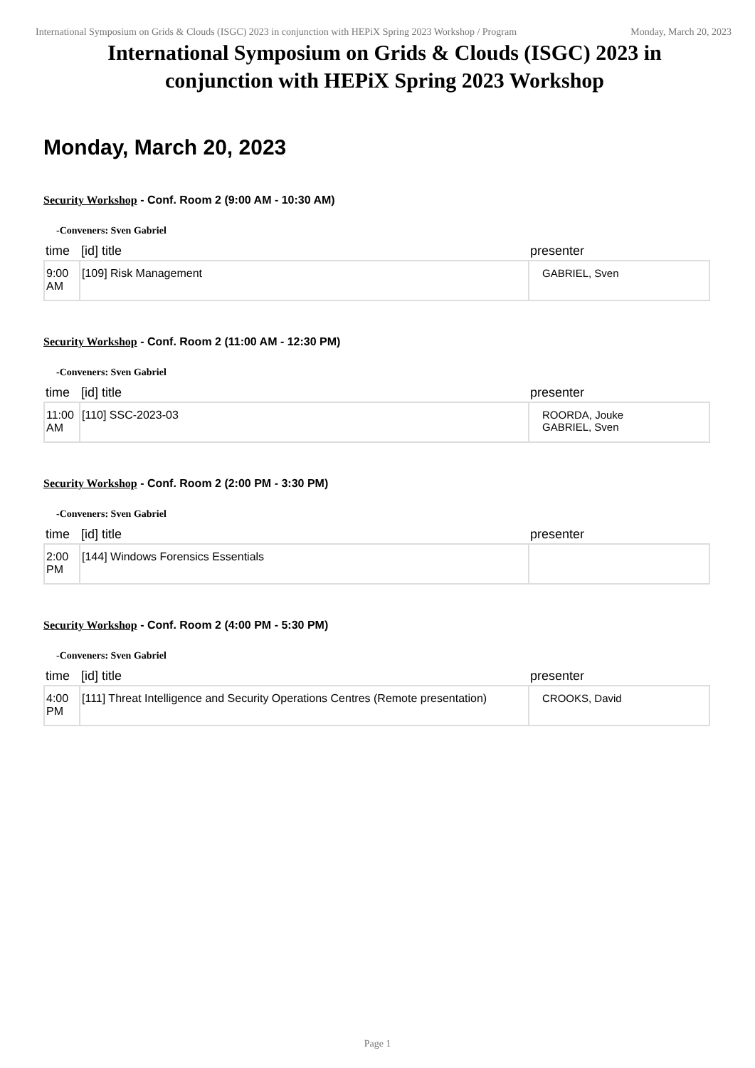International Symposium on Grids & Clouds (ISGC) 2023 in conjunction with HEPiX Spring 2023 Workshop / Program Monday, March 20, 2023
International Symposium on Grids & Clouds (ISGC) 2023 in conjunction with HEPiX Spring 2023 Workshop
Monday, March 20, 2023
Security Workshop - Conf. Room 2 (9:00 AM - 10:30 AM)
-Conveners: Sven Gabriel
| time | [id] title | presenter |
| --- | --- | --- |
| 9:00 AM | [109] Risk Management | GABRIEL, Sven |
Security Workshop - Conf. Room 2 (11:00 AM - 12:30 PM)
-Conveners: Sven Gabriel
| time | [id] title | presenter |
| --- | --- | --- |
| 11:00 AM | [110] SSC-2023-03 | ROORDA, Jouke GABRIEL, Sven |
Security Workshop - Conf. Room 2 (2:00 PM - 3:30 PM)
-Conveners: Sven Gabriel
| time | [id] title | presenter |
| --- | --- | --- |
| 2:00 PM | [144] Windows Forensics Essentials | |
Security Workshop - Conf. Room 2 (4:00 PM - 5:30 PM)
-Conveners: Sven Gabriel
| time | [id] title | presenter |
| --- | --- | --- |
| 4:00 PM | [111] Threat Intelligence and Security Operations Centres (Remote presentation) | CROOKS, David |
Page 1